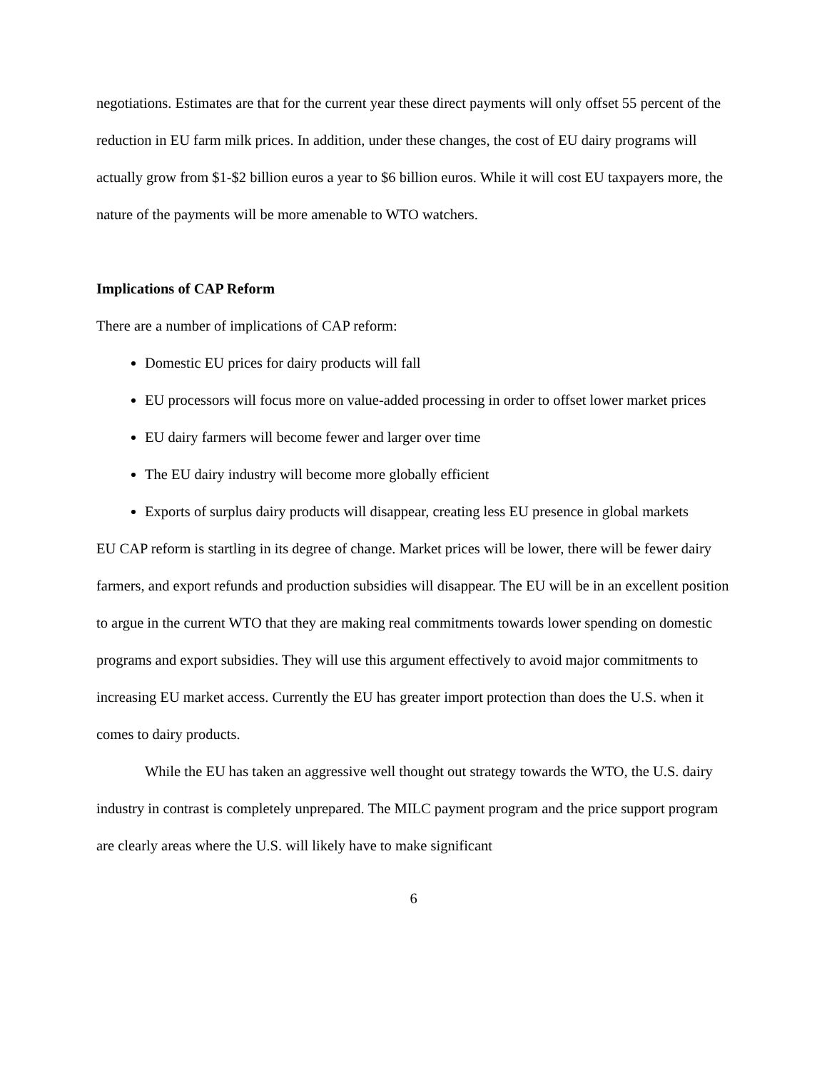negotiations. Estimates are that for the current year these direct payments will only offset 55 percent of the reduction in EU farm milk prices. In addition, under these changes, the cost of EU dairy programs will actually grow from $1-$2 billion euros a year to $6 billion euros. While it will cost EU taxpayers more, the nature of the payments will be more amenable to WTO watchers.
Implications of CAP Reform
There are a number of implications of CAP reform:
Domestic EU prices for dairy products will fall
EU processors will focus more on value-added processing in order to offset lower market prices
EU dairy farmers will become fewer and larger over time
The EU dairy industry will become more globally efficient
Exports of surplus dairy products will disappear, creating less EU presence in global markets
EU CAP reform is startling in its degree of change. Market prices will be lower, there will be fewer dairy farmers, and export refunds and production subsidies will disappear. The EU will be in an excellent position to argue in the current WTO that they are making real commitments towards lower spending on domestic programs and export subsidies. They will use this argument effectively to avoid major commitments to increasing EU market access. Currently the EU has greater import protection than does the U.S. when it comes to dairy products.
While the EU has taken an aggressive well thought out strategy towards the WTO, the U.S. dairy industry in contrast is completely unprepared. The MILC payment program and the price support program are clearly areas where the U.S. will likely have to make significant
6